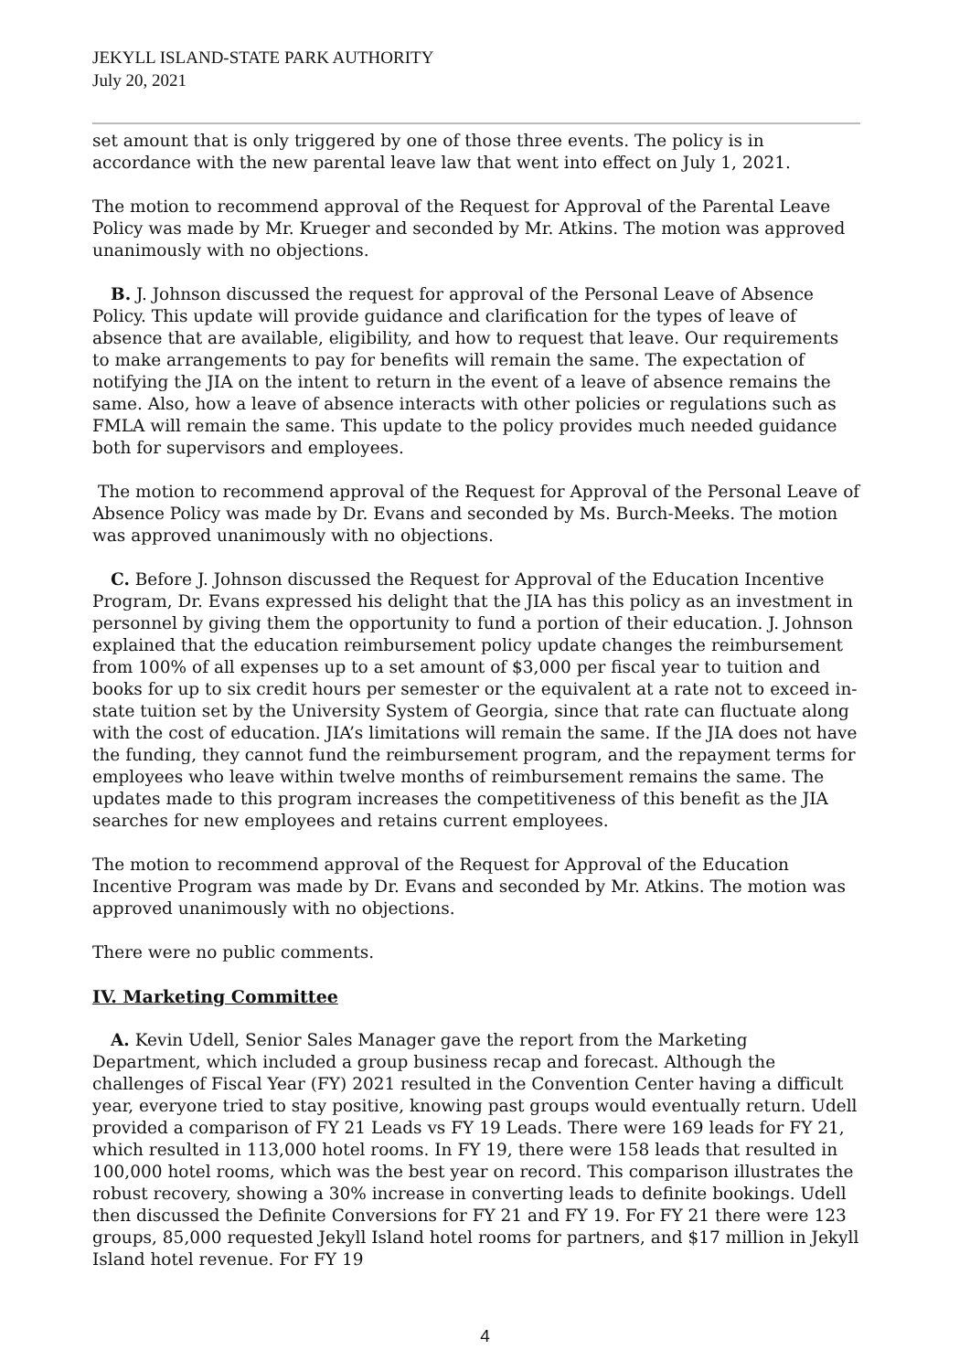JEKYLL ISLAND-STATE PARK AUTHORITY
July 20, 2021
set amount that is only triggered by one of those three events. The policy is in accordance with the new parental leave law that went into effect on July 1, 2021.
The motion to recommend approval of the Request for Approval of the Parental Leave Policy was made by Mr. Krueger and seconded by Mr. Atkins. The motion was approved unanimously with no objections.
B. J. Johnson discussed the request for approval of the Personal Leave of Absence Policy. This update will provide guidance and clarification for the types of leave of absence that are available, eligibility, and how to request that leave. Our requirements to make arrangements to pay for benefits will remain the same. The expectation of notifying the JIA on the intent to return in the event of a leave of absence remains the same. Also, how a leave of absence interacts with other policies or regulations such as FMLA will remain the same. This update to the policy provides much needed guidance both for supervisors and employees.
The motion to recommend approval of the Request for Approval of the Personal Leave of Absence Policy was made by Dr. Evans and seconded by Ms. Burch-Meeks. The motion was approved unanimously with no objections.
C. Before J. Johnson discussed the Request for Approval of the Education Incentive Program, Dr. Evans expressed his delight that the JIA has this policy as an investment in personnel by giving them the opportunity to fund a portion of their education. J. Johnson explained that the education reimbursement policy update changes the reimbursement from 100% of all expenses up to a set amount of $3,000 per fiscal year to tuition and books for up to six credit hours per semester or the equivalent at a rate not to exceed in-state tuition set by the University System of Georgia, since that rate can fluctuate along with the cost of education. JIA’s limitations will remain the same. If the JIA does not have the funding, they cannot fund the reimbursement program, and the repayment terms for employees who leave within twelve months of reimbursement remains the same. The updates made to this program increases the competitiveness of this benefit as the JIA searches for new employees and retains current employees.
The motion to recommend approval of the Request for Approval of the Education Incentive Program was made by Dr. Evans and seconded by Mr. Atkins. The motion was approved unanimously with no objections.
There were no public comments.
IV. Marketing Committee
A. Kevin Udell, Senior Sales Manager gave the report from the Marketing Department, which included a group business recap and forecast. Although the challenges of Fiscal Year (FY) 2021 resulted in the Convention Center having a difficult year, everyone tried to stay positive, knowing past groups would eventually return. Udell provided a comparison of FY 21 Leads vs FY 19 Leads. There were 169 leads for FY 21, which resulted in 113,000 hotel rooms. In FY 19, there were 158 leads that resulted in 100,000 hotel rooms, which was the best year on record. This comparison illustrates the robust recovery, showing a 30% increase in converting leads to definite bookings. Udell then discussed the Definite Conversions for FY 21 and FY 19. For FY 21 there were 123 groups, 85,000 requested Jekyll Island hotel rooms for partners, and $17 million in Jekyll Island hotel revenue. For FY 19
4